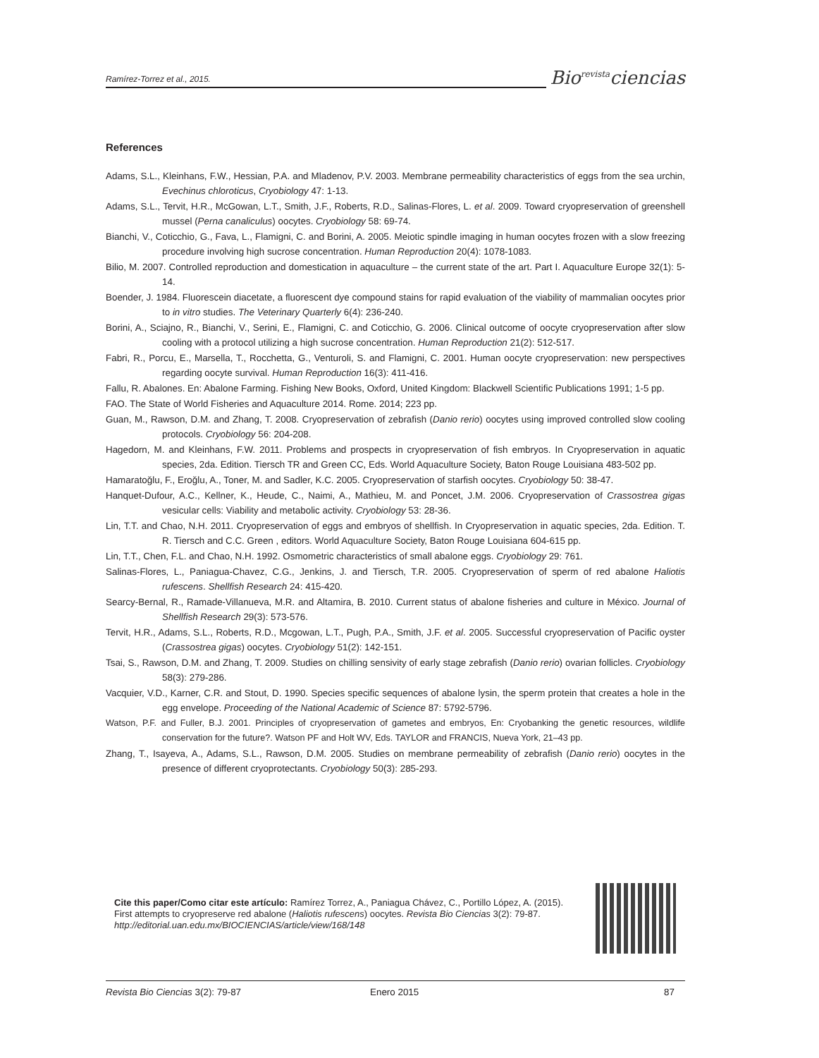Ramírez-Torrez et al., 2015.
Bio<sup>revista</sup>ciencias
References
Adams, S.L., Kleinhans, F.W., Hessian, P.A. and Mladenov, P.V. 2003. Membrane permeability characteristics of eggs from the sea urchin, Evechinus chloroticus, Cryobiology 47: 1-13.
Adams, S.L., Tervit, H.R., McGowan, L.T., Smith, J.F., Roberts, R.D., Salinas-Flores, L. et al. 2009. Toward cryopreservation of greenshell mussel (Perna canaliculus) oocytes. Cryobiology 58: 69-74.
Bianchi, V., Coticchio, G., Fava, L., Flamigni, C. and Borini, A. 2005. Meiotic spindle imaging in human oocytes frozen with a slow freezing procedure involving high sucrose concentration. Human Reproduction 20(4): 1078-1083.
Bilio, M. 2007. Controlled reproduction and domestication in aquaculture – the current state of the art. Part I. Aquaculture Europe 32(1): 5-14.
Boender, J. 1984. Fluorescein diacetate, a fluorescent dye compound stains for rapid evaluation of the viability of mammalian oocytes prior to in vitro studies. The Veterinary Quarterly 6(4): 236-240.
Borini, A., Sciajno, R., Bianchi, V., Serini, E., Flamigni, C. and Coticchio, G. 2006. Clinical outcome of oocyte cryopreservation after slow cooling with a protocol utilizing a high sucrose concentration. Human Reproduction 21(2): 512-517.
Fabri, R., Porcu, E., Marsella, T., Rocchetta, G., Venturoli, S. and Flamigni, C. 2001. Human oocyte cryopreservation: new perspectives regarding oocyte survival. Human Reproduction 16(3): 411-416.
Fallu, R. Abalones. En: Abalone Farming. Fishing New Books, Oxford, United Kingdom: Blackwell Scientific Publications 1991; 1-5 pp.
FAO. The State of World Fisheries and Aquaculture 2014. Rome. 2014; 223 pp.
Guan, M., Rawson, D.M. and Zhang, T. 2008. Cryopreservation of zebrafish (Danio rerio) oocytes using improved controlled slow cooling protocols. Cryobiology 56: 204-208.
Hagedorn, M. and Kleinhans, F.W. 2011. Problems and prospects in cryopreservation of fish embryos. In Cryopreservation in aquatic species, 2da. Edition. Tiersch TR and Green CC, Eds. World Aquaculture Society, Baton Rouge Louisiana 483-502 pp.
Hamaratoğlu, F., Eroğlu, A., Toner, M. and Sadler, K.C. 2005. Cryopreservation of starfish oocytes. Cryobiology 50: 38-47.
Hanquet-Dufour, A.C., Kellner, K., Heude, C., Naimi, A., Mathieu, M. and Poncet, J.M. 2006. Cryopreservation of Crassostrea gigas vesicular cells: Viability and metabolic activity. Cryobiology 53: 28-36.
Lin, T.T. and Chao, N.H. 2011. Cryopreservation of eggs and embryos of shellfish. In Cryopreservation in aquatic species, 2da. Edition. T. R. Tiersch and C.C. Green , editors. World Aquaculture Society, Baton Rouge Louisiana 604-615 pp.
Lin, T.T., Chen, F.L. and Chao, N.H. 1992. Osmometric characteristics of small abalone eggs. Cryobiology 29: 761.
Salinas-Flores, L., Paniagua-Chavez, C.G., Jenkins, J. and Tiersch, T.R. 2005. Cryopreservation of sperm of red abalone Haliotis rufescens. Shellfish Research 24: 415-420.
Searcy-Bernal, R., Ramade-Villanueva, M.R. and Altamira, B. 2010. Current status of abalone fisheries and culture in México. Journal of Shellfish Research 29(3): 573-576.
Tervit, H.R., Adams, S.L., Roberts, R.D., Mcgowan, L.T., Pugh, P.A., Smith, J.F. et al. 2005. Successful cryopreservation of Pacific oyster (Crassostrea gigas) oocytes. Cryobiology 51(2): 142-151.
Tsai, S., Rawson, D.M. and Zhang, T. 2009. Studies on chilling sensivity of early stage zebrafish (Danio rerio) ovarian follicles. Cryobiology 58(3): 279-286.
Vacquier, V.D., Karner, C.R. and Stout, D. 1990. Species specific sequences of abalone lysin, the sperm protein that creates a hole in the egg envelope. Proceeding of the National Academic of Science 87: 5792-5796.
Watson, P.F. and Fuller, B.J. 2001. Principles of cryopreservation of gametes and embryos, En: Cryobanking the genetic resources, wildlife conservation for the future?. Watson PF and Holt WV, Eds. TAYLOR and FRANCIS, Nueva York, 21–43 pp.
Zhang, T., Isayeva, A., Adams, S.L., Rawson, D.M. 2005. Studies on membrane permeability of zebrafish (Danio rerio) oocytes in the presence of different cryoprotectants. Cryobiology 50(3): 285-293.
Cite this paper/Como citar este artículo: Ramírez Torrez, A., Paniagua Chávez, C., Portillo López, A. (2015). First attempts to cryopreserve red abalone (Haliotis rufescens) oocytes. Revista Bio Ciencias 3(2): 79-87. http://editorial.uan.edu.mx/BIOCIENCIAS/article/view/168/148
Revista Bio Ciencias 3(2): 79-87 Enero 2015 87